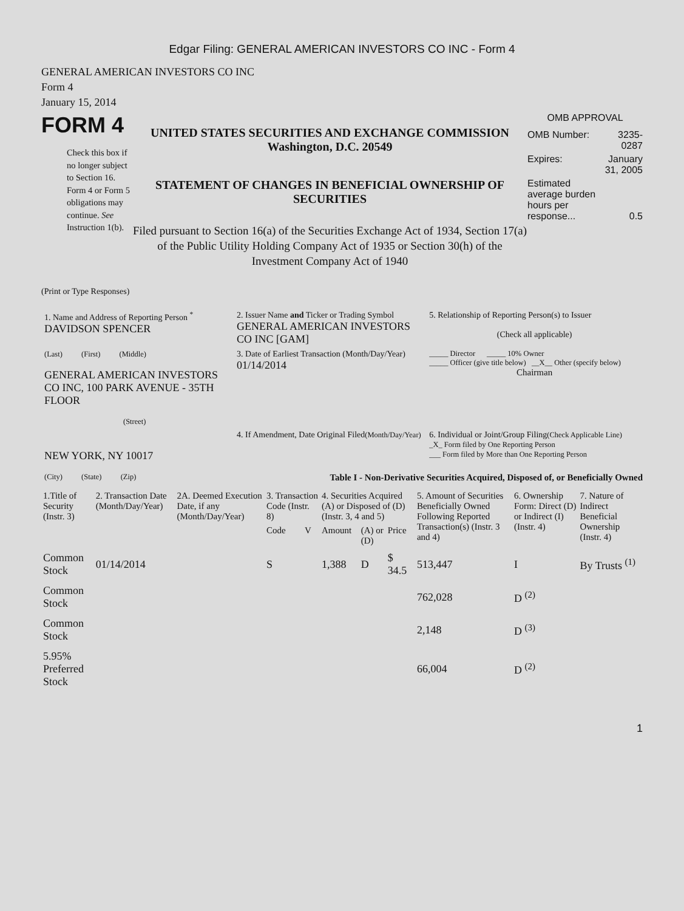Edgar Filing: GENERAL AMERICAN INVESTORS CO INC - Form 4
GENERAL AMERICAN INVESTORS CO INC
Form 4
January 15, 2014
FORM 4
Check this box if no longer subject to Section 16. Form 4 or Form 5 obligations may continue. See Instruction 1(b).
UNITED STATES SECURITIES AND EXCHANGE COMMISSION
Washington, D.C. 20549
STATEMENT OF CHANGES IN BENEFICIAL OWNERSHIP OF SECURITIES
Filed pursuant to Section 16(a) of the Securities Exchange Act of 1934, Section 17(a) of the Public Utility Holding Company Act of 1935 or Section 30(h) of the Investment Company Act of 1940
OMB APPROVAL
| OMB Number: | 3235-0287 |
| Expires: | January 31, 2005 |
| Estimated average burden hours per response... | 0.5 |
(Print or Type Responses)
| 1. Name and Address of Reporting Person <sup>*</sup> DAVIDSON SPENCER | 2. Issuer Name and Ticker or Trading Symbol GENERAL AMERICAN INVESTORS CO INC [GAM] | 5. Relationship of Reporting Person(s) to Issuer (Check all applicable) |
| (Last) (First) (Middle) GENERAL AMERICAN INVESTORS CO INC, 100 PARK AVENUE - 35TH FLOOR (Street) | 3. Date of Earliest Transaction (Month/Day/Year) 01/14/2014 | _____ Director _____ 10% Owner _____ Officer (give title below) __X__ Other (specify below) Chairman |
| NEW YORK, NY 10017 (City) (State) (Zip) | 4. If Amendment, Date Original Filed (Month/Day/Year) | 6. Individual or Joint/Group Filing (Check Applicable Line) _X_ Form filed by One Reporting Person ___ Form filed by More than One Reporting Person |
Table I - Non-Derivative Securities Acquired, Disposed of, or Beneficially Owned
| 1.Title of Security (Instr. 3) | 2. Transaction Date (Month/Day/Year) | 2A. Deemed Execution Date, if any (Month/Day/Year) | 3. Transaction Code (Instr. 8) | | 4. Securities Acquired (A) or Disposed of (D) (Instr. 3, 4 and 5) | | | 5. Amount of Securities Beneficially Owned Following Reported Transaction(s) (Instr. 3 and 4) | 6. Ownership Form: Direct (D) or Indirect (I) (Instr. 4) | 7. Nature of Indirect Beneficial Ownership (Instr. 4) |
| --- | --- | --- | --- | --- | --- | --- | --- | --- | --- | --- |
| | | | Code | V | Amount | (A) or (D) | Price | | | |
| Common Stock | 01/14/2014 | | S | | 1,388 | D | $ 34.5 | 513,447 | I | By Trusts <sup>(1)</sup> |
| Common Stock | | | | | | | | 762,028 | D <sup>(2)</sup> | |
| Common Stock | | | | | | | | 2,148 | D <sup>(3)</sup> | |
| 5.95% Preferred Stock | | | | | | | | 66,004 | D <sup>(2)</sup> | |
1